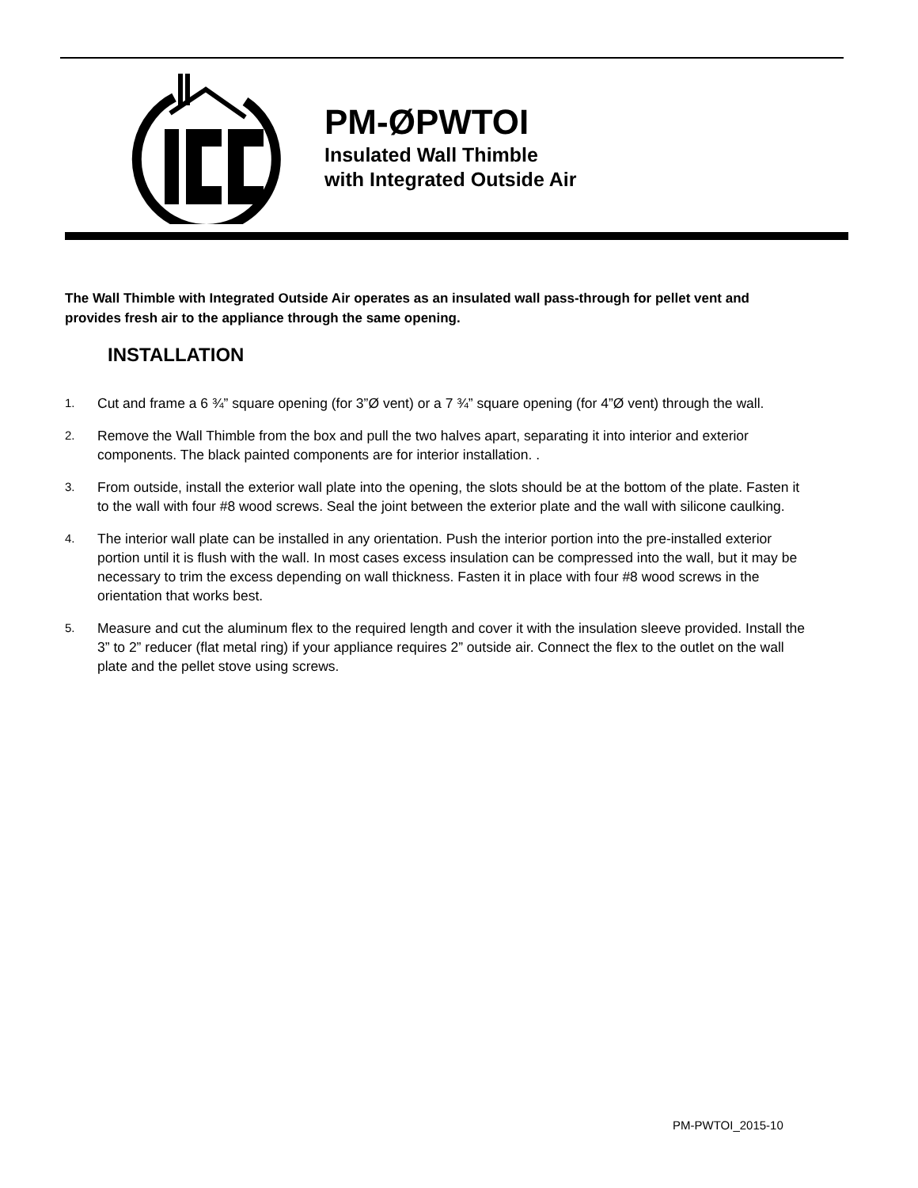PM-ØPWTOI
Insulated Wall Thimble
with Integrated Outside Air
The Wall Thimble with Integrated Outside Air operates as an insulated wall pass-through for pellet vent and provides fresh air to the appliance through the same opening.
INSTALLATION
1.
Cut and frame a 6 ¾” square opening (for 3”Ø vent) or a 7 ¾” square opening (for 4”Ø vent) through the wall.
2.
Remove the Wall Thimble from the box and pull the two halves apart, separating it into interior and exterior components. The black painted components are for interior installation. .
3.
From outside, install the exterior wall plate into the opening, the slots should be at the bottom of the plate. Fasten it to the wall with four #8 wood screws. Seal the joint between the exterior plate and the wall with silicone caulking.
4.
The interior wall plate can be installed in any orientation. Push the interior portion into the pre-installed exterior portion until it is flush with the wall. In most cases excess insulation can be compressed into the wall, but it may be necessary to trim the excess depending on wall thickness. Fasten it in place with four #8 wood screws in the orientation that works best.
5.
Measure and cut the aluminum flex to the required length and cover it with the insulation sleeve provided. Install the 3” to 2” reducer (flat metal ring) if your appliance requires 2” outside air. Connect the flex to the outlet on the wall plate and the pellet stove using screws.
PM-PWTOI_2015-10